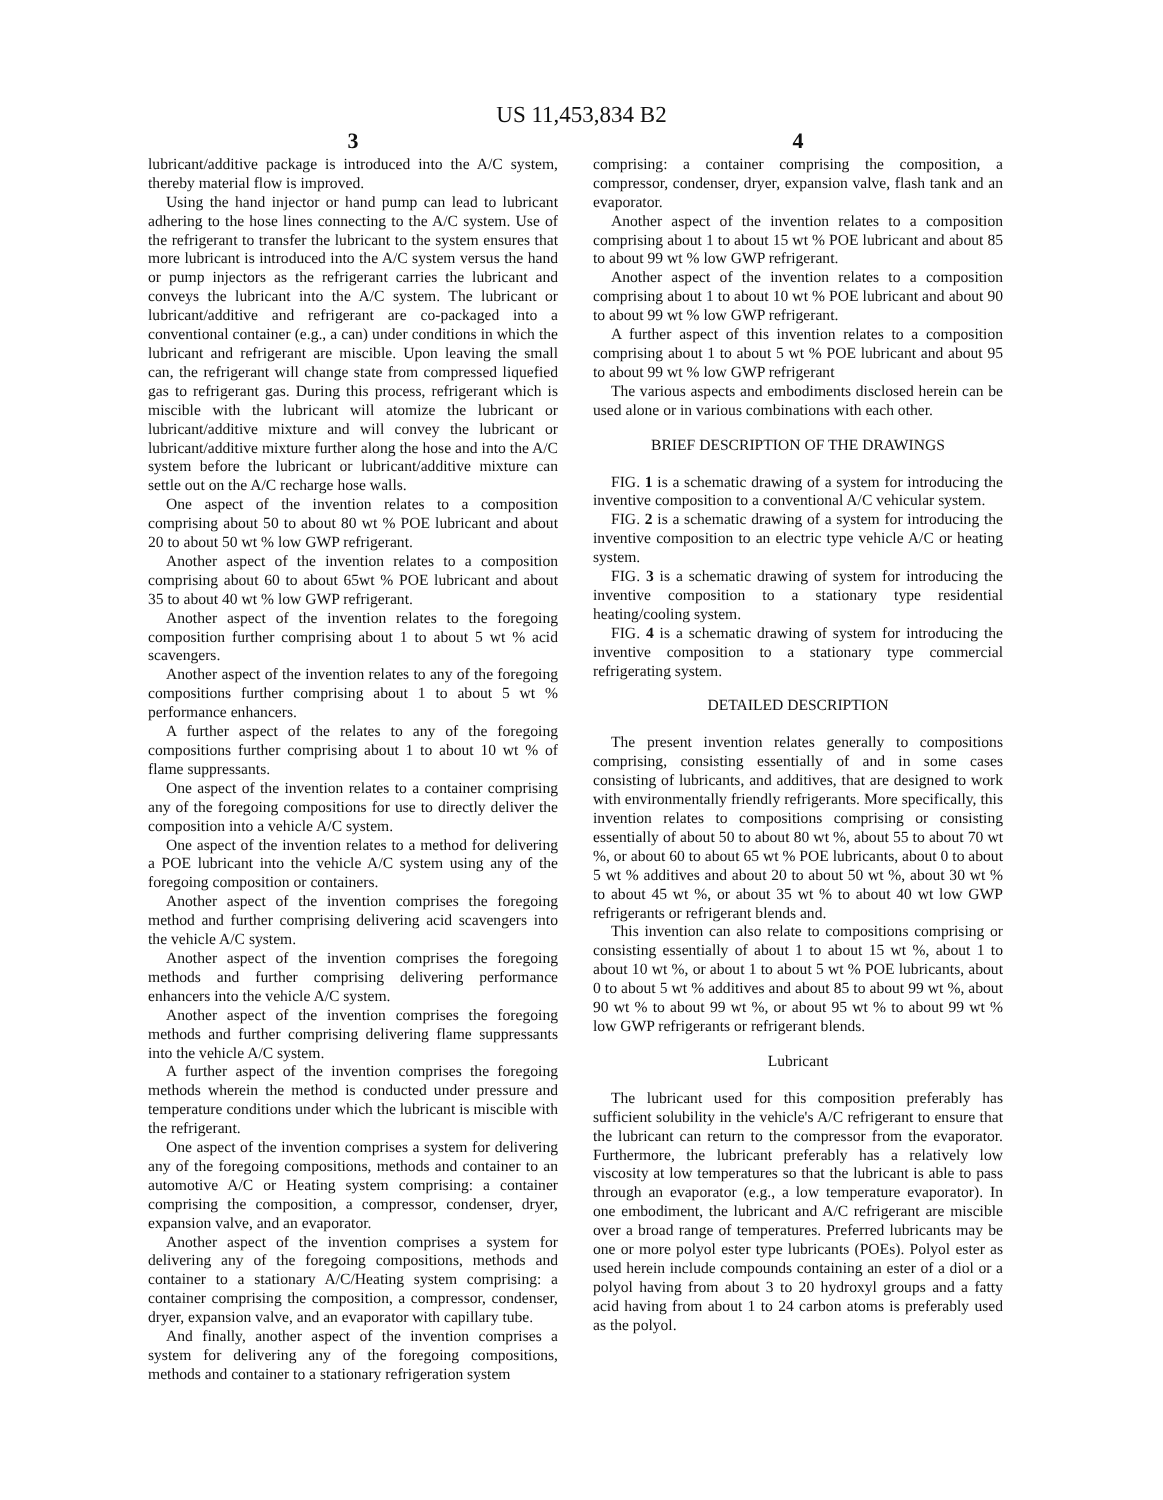US 11,453,834 B2
3
lubricant/additive package is introduced into the A/C system, thereby material flow is improved.
Using the hand injector or hand pump can lead to lubricant adhering to the hose lines connecting to the A/C system. Use of the refrigerant to transfer the lubricant to the system ensures that more lubricant is introduced into the A/C system versus the hand or pump injectors as the refrigerant carries the lubricant and conveys the lubricant into the A/C system. The lubricant or lubricant/additive and refrigerant are co-packaged into a conventional container (e.g., a can) under conditions in which the lubricant and refrigerant are miscible. Upon leaving the small can, the refrigerant will change state from compressed liquefied gas to refrigerant gas. During this process, refrigerant which is miscible with the lubricant will atomize the lubricant or lubricant/additive mixture and will convey the lubricant or lubricant/additive mixture further along the hose and into the A/C system before the lubricant or lubricant/additive mixture can settle out on the A/C recharge hose walls.
One aspect of the invention relates to a composition comprising about 50 to about 80 wt % POE lubricant and about 20 to about 50 wt % low GWP refrigerant.
Another aspect of the invention relates to a composition comprising about 60 to about 65wt % POE lubricant and about 35 to about 40 wt % low GWP refrigerant.
Another aspect of the invention relates to the foregoing composition further comprising about 1 to about 5 wt % acid scavengers.
Another aspect of the invention relates to any of the foregoing compositions further comprising about 1 to about 5 wt % performance enhancers.
A further aspect of the relates to any of the foregoing compositions further comprising about 1 to about 10 wt % of flame suppressants.
One aspect of the invention relates to a container comprising any of the foregoing compositions for use to directly deliver the composition into a vehicle A/C system.
One aspect of the invention relates to a method for delivering a POE lubricant into the vehicle A/C system using any of the foregoing composition or containers.
Another aspect of the invention comprises the foregoing method and further comprising delivering acid scavengers into the vehicle A/C system.
Another aspect of the invention comprises the foregoing methods and further comprising delivering performance enhancers into the vehicle A/C system.
Another aspect of the invention comprises the foregoing methods and further comprising delivering flame suppressants into the vehicle A/C system.
A further aspect of the invention comprises the foregoing methods wherein the method is conducted under pressure and temperature conditions under which the lubricant is miscible with the refrigerant.
One aspect of the invention comprises a system for delivering any of the foregoing compositions, methods and container to an automotive A/C or Heating system comprising: a container comprising the composition, a compressor, condenser, dryer, expansion valve, and an evaporator.
Another aspect of the invention comprises a system for delivering any of the foregoing compositions, methods and container to a stationary A/C/Heating system comprising: a container comprising the composition, a compressor, condenser, dryer, expansion valve, and an evaporator with capillary tube.
And finally, another aspect of the invention comprises a system for delivering any of the foregoing compositions, methods and container to a stationary refrigeration system
4
comprising: a container comprising the composition, a compressor, condenser, dryer, expansion valve, flash tank and an evaporator.
Another aspect of the invention relates to a composition comprising about 1 to about 15 wt % POE lubricant and about 85 to about 99 wt % low GWP refrigerant.
Another aspect of the invention relates to a composition comprising about 1 to about 10 wt % POE lubricant and about 90 to about 99 wt % low GWP refrigerant.
A further aspect of this invention relates to a composition comprising about 1 to about 5 wt % POE lubricant and about 95 to about 99 wt % low GWP refrigerant
The various aspects and embodiments disclosed herein can be used alone or in various combinations with each other.
BRIEF DESCRIPTION OF THE DRAWINGS
FIG. 1 is a schematic drawing of a system for introducing the inventive composition to a conventional A/C vehicular system.
FIG. 2 is a schematic drawing of a system for introducing the inventive composition to an electric type vehicle A/C or heating system.
FIG. 3 is a schematic drawing of system for introducing the inventive composition to a stationary type residential heating/cooling system.
FIG. 4 is a schematic drawing of system for introducing the inventive composition to a stationary type commercial refrigerating system.
DETAILED DESCRIPTION
The present invention relates generally to compositions comprising, consisting essentially of and in some cases consisting of lubricants, and additives, that are designed to work with environmentally friendly refrigerants. More specifically, this invention relates to compositions comprising or consisting essentially of about 50 to about 80 wt %, about 55 to about 70 wt %, or about 60 to about 65 wt % POE lubricants, about 0 to about 5 wt % additives and about 20 to about 50 wt %, about 30 wt % to about 45 wt %, or about 35 wt % to about 40 wt low GWP refrigerants or refrigerant blends and.
This invention can also relate to compositions comprising or consisting essentially of about 1 to about 15 wt %, about 1 to about 10 wt %, or about 1 to about 5 wt % POE lubricants, about 0 to about 5 wt % additives and about 85 to about 99 wt %, about 90 wt % to about 99 wt %, or about 95 wt % to about 99 wt % low GWP refrigerants or refrigerant blends.
Lubricant
The lubricant used for this composition preferably has sufficient solubility in the vehicle's A/C refrigerant to ensure that the lubricant can return to the compressor from the evaporator. Furthermore, the lubricant preferably has a relatively low viscosity at low temperatures so that the lubricant is able to pass through an evaporator (e.g., a low temperature evaporator). In one embodiment, the lubricant and A/C refrigerant are miscible over a broad range of temperatures. Preferred lubricants may be one or more polyol ester type lubricants (POEs). Polyol ester as used herein include compounds containing an ester of a diol or a polyol having from about 3 to 20 hydroxyl groups and a fatty acid having from about 1 to 24 carbon atoms is preferably used as the polyol.